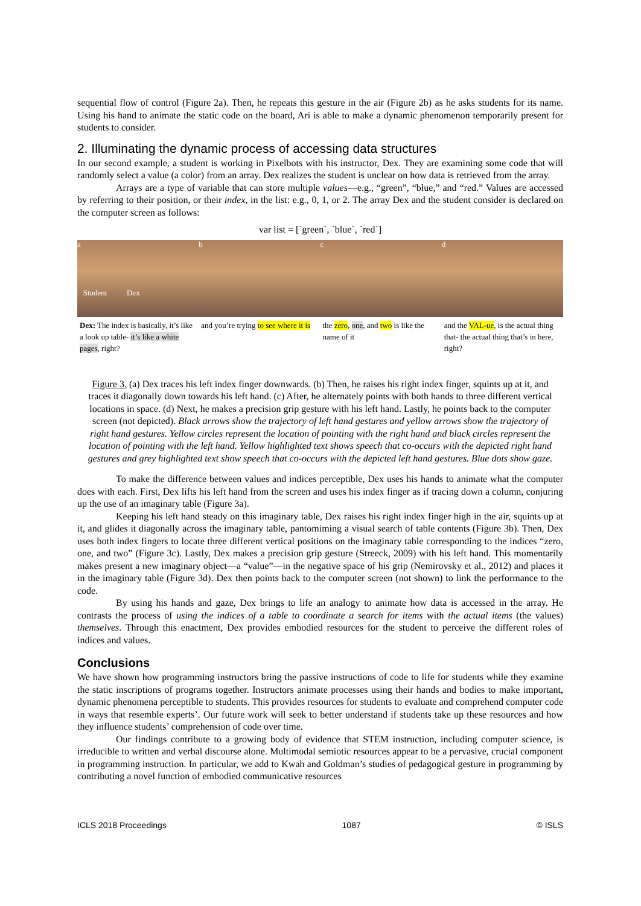sequential flow of control (Figure 2a). Then, he repeats this gesture in the air (Figure 2b) as he asks students for its name. Using his hand to animate the static code on the board, Ari is able to make a dynamic phenomenon temporarily present for students to consider.
2. Illuminating the dynamic process of accessing data structures
In our second example, a student is working in Pixelbots with his instructor, Dex. They are examining some code that will randomly select a value (a color) from an array. Dex realizes the student is unclear on how data is retrieved from the array.
Arrays are a type of variable that can store multiple values—e.g., “green”, “blue,” and “red.” Values are accessed by referring to their position, or their index, in the list: e.g., 0, 1, or 2. The array Dex and the student consider is declared on the computer screen as follows:
var list = [`green`, `blue`, `red`]
a
Student Dex
Dex: The index is basically, it’s like a look up table- it’s like a white pages, right?
b
and you’re trying to see where it is
c
the zero, one, and two is like the name of it
d
and the VAL-ue, is the actual thing that- the actual thing that’s in here, right?
Figure 3. (a) Dex traces his left index finger downwards. (b) Then, he raises his right index finger, squints up at it, and traces it diagonally down towards his left hand. (c) After, he alternately points with both hands to three different vertical locations in space. (d) Next, he makes a precision grip gesture with his left hand. Lastly, he points back to the computer screen (not depicted). Black arrows show the trajectory of left hand gestures and yellow arrows show the trajectory of right hand gestures. Yellow circles represent the location of pointing with the right hand and black circles represent the location of pointing with the left hand. Yellow highlighted text shows speech that co-occurs with the depicted right hand gestures and grey highlighted text show speech that co-occurs with the depicted left hand gestures. Blue dots show gaze.
To make the difference between values and indices perceptible, Dex uses his hands to animate what the computer does with each. First, Dex lifts his left hand from the screen and uses his index finger as if tracing down a column, conjuring up the use of an imaginary table (Figure 3a).
Keeping his left hand steady on this imaginary table, Dex raises his right index finger high in the air, squints up at it, and glides it diagonally across the imaginary table, pantomiming a visual search of table contents (Figure 3b). Then, Dex uses both index fingers to locate three different vertical positions on the imaginary table corresponding to the indices “zero, one, and two” (Figure 3c). Lastly, Dex makes a precision grip gesture (Streeck, 2009) with his left hand. This momentarily makes present a new imaginary object—a “value”—in the negative space of his grip (Nemirovsky et al., 2012) and places it in the imaginary table (Figure 3d). Dex then points back to the computer screen (not shown) to link the performance to the code.
By using his hands and gaze, Dex brings to life an analogy to animate how data is accessed in the array. He contrasts the process of using the indices of a table to coordinate a search for items with the actual items (the values) themselves. Through this enactment, Dex provides embodied resources for the student to perceive the different roles of indices and values.
Conclusions
We have shown how programming instructors bring the passive instructions of code to life for students while they examine the static inscriptions of programs together. Instructors animate processes using their hands and bodies to make important, dynamic phenomena perceptible to students. This provides resources for students to evaluate and comprehend computer code in ways that resemble experts’. Our future work will seek to better understand if students take up these resources and how they influence students’ comprehension of code over time.
Our findings contribute to a growing body of evidence that STEM instruction, including computer science, is irreducible to written and verbal discourse alone. Multimodal semiotic resources appear to be a pervasive, crucial component in programming instruction. In particular, we add to Kwah and Goldman’s studies of pedagogical gesture in programming by contributing a novel function of embodied communicative resources
ICLS 2018 Proceedings 1087 © ISLS